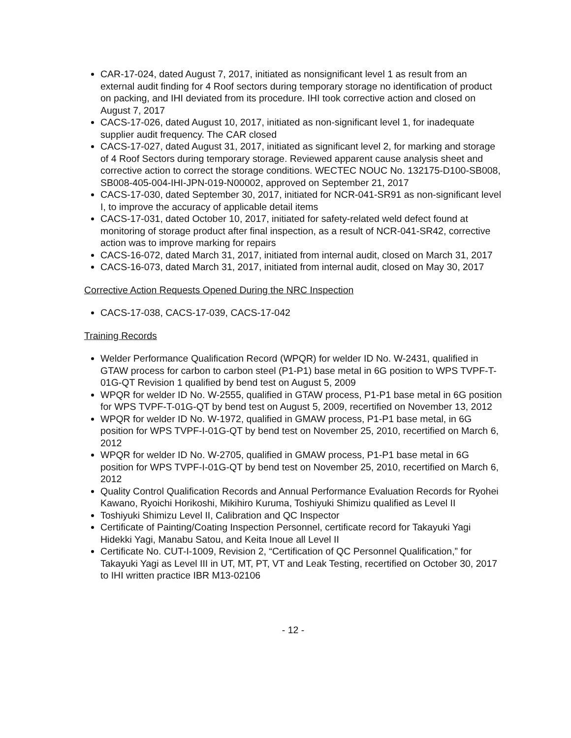CAR-17-024, dated August 7, 2017, initiated as nonsignificant level 1 as result from an external audit finding for 4 Roof sectors during temporary storage no identification of product on packing, and IHI deviated from its procedure. IHI took corrective action and closed on August 7, 2017
CACS-17-026, dated August 10, 2017, initiated as non-significant level 1, for inadequate supplier audit frequency. The CAR closed
CACS-17-027, dated August 31, 2017, initiated as significant level 2, for marking and storage of 4 Roof Sectors during temporary storage. Reviewed apparent cause analysis sheet and corrective action to correct the storage conditions. WECTEC NOUC No. 132175-D100-SB008, SB008-405-004-IHI-JPN-019-N00002, approved on September 21, 2017
CACS-17-030, dated September 30, 2017, initiated for NCR-041-SR91 as non-significant level I, to improve the accuracy of applicable detail items
CACS-17-031, dated October 10, 2017, initiated for safety-related weld defect found at monitoring of storage product after final inspection, as a result of NCR-041-SR42, corrective action was to improve marking for repairs
CACS-16-072, dated March 31, 2017, initiated from internal audit, closed on March 31, 2017
CACS-16-073, dated March 31, 2017, initiated from internal audit, closed on May 30, 2017
Corrective Action Requests Opened During the NRC Inspection
CACS-17-038, CACS-17-039, CACS-17-042
Training Records
Welder Performance Qualification Record (WPQR) for welder ID No. W-2431, qualified in GTAW process for carbon to carbon steel (P1-P1) base metal in 6G position to WPS TVPF-T-01G-QT Revision 1 qualified by bend test on August 5, 2009
WPQR for welder ID No. W-2555, qualified in GTAW process, P1-P1 base metal in 6G position for WPS TVPF-T-01G-QT by bend test on August 5, 2009, recertified on November 13, 2012
WPQR for welder ID No. W-1972, qualified in GMAW process, P1-P1 base metal, in 6G position for WPS TVPF-I-01G-QT by bend test on November 25, 2010, recertified on March 6, 2012
WPQR for welder ID No. W-2705, qualified in GMAW process, P1-P1 base metal in 6G position for WPS TVPF-I-01G-QT by bend test on November 25, 2010, recertified on March 6, 2012
Quality Control Qualification Records and Annual Performance Evaluation Records for Ryohei Kawano, Ryoichi Horikoshi, Mikihiro Kuruma, Toshiyuki Shimizu qualified as Level II
Toshiyuki Shimizu Level II, Calibration and QC Inspector
Certificate of Painting/Coating Inspection Personnel, certificate record for Takayuki Yagi Hidekki Yagi, Manabu Satou, and Keita Inoue all Level II
Certificate No. CUT-I-1009, Revision 2, “Certification of QC Personnel Qualification,” for Takayuki Yagi as Level III in UT, MT, PT, VT and Leak Testing, recertified on October 30, 2017 to IHI written practice IBR M13-02106
- 12 -